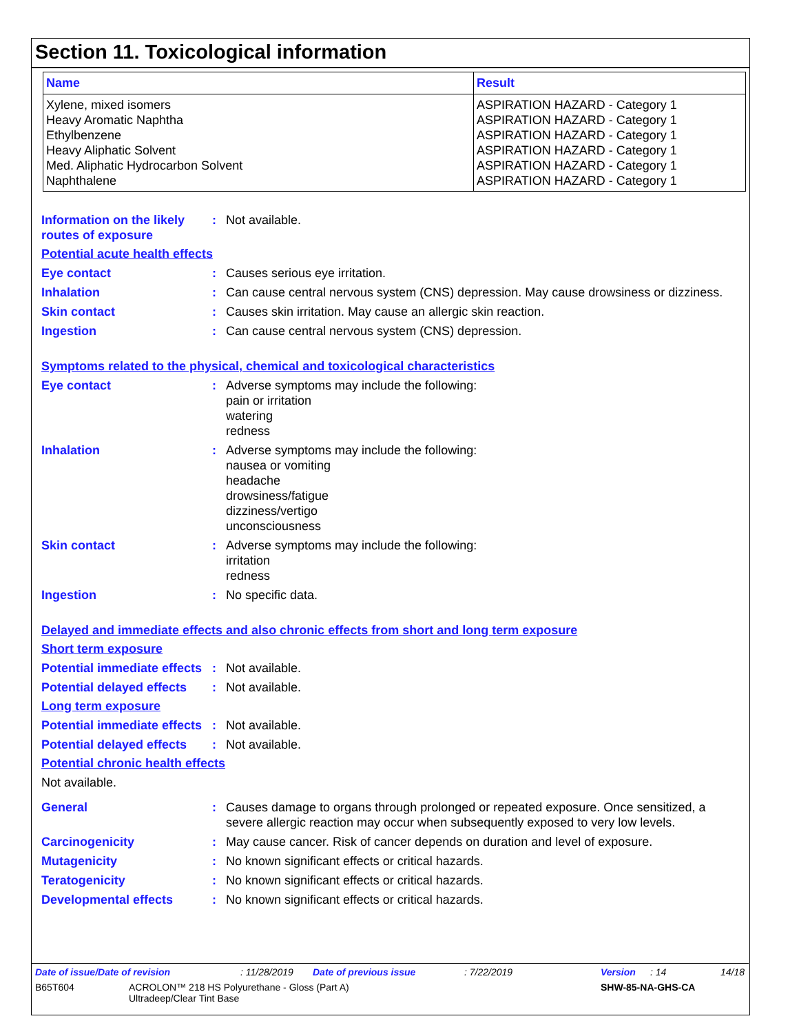Section 11. Toxicological information
| Name | Result |
| --- | --- |
| Xylene, mixed isomers | ASPIRATION HAZARD - Category 1 |
| Heavy Aromatic Naphtha | ASPIRATION HAZARD - Category 1 |
| Ethylbenzene | ASPIRATION HAZARD - Category 1 |
| Heavy Aliphatic Solvent | ASPIRATION HAZARD - Category 1 |
| Med. Aliphatic Hydrocarbon Solvent | ASPIRATION HAZARD - Category 1 |
| Naphthalene | ASPIRATION HAZARD - Category 1 |
Information on the likely routes of exposure
: Not available.
Potential acute health effects
Eye contact : Causes serious eye irritation.
Inhalation : Can cause central nervous system (CNS) depression. May cause drowsiness or dizziness.
Skin contact : Causes skin irritation. May cause an allergic skin reaction.
Ingestion : Can cause central nervous system (CNS) depression.
Symptoms related to the physical, chemical and toxicological characteristics
Eye contact : Adverse symptoms may include the following:
pain or irritation
watering
redness
Inhalation : Adverse symptoms may include the following:
nausea or vomiting
headache
drowsiness/fatigue
dizziness/vertigo
unconsciousness
Skin contact : Adverse symptoms may include the following:
irritation
redness
Ingestion : No specific data.
Delayed and immediate effects and also chronic effects from short and long term exposure
Short term exposure
Potential immediate effects
: Not available.
Potential delayed effects
: Not available.
Long term exposure
Potential immediate effects
: Not available.
Potential delayed effects
: Not available.
Potential chronic health effects
Not available.
General : Causes damage to organs through prolonged or repeated exposure. Once sensitized, a severe allergic reaction may occur when subsequently exposed to very low levels.
Carcinogenicity : May cause cancer. Risk of cancer depends on duration and level of exposure.
Mutagenicity : No known significant effects or critical hazards.
Teratogenicity : No known significant effects or critical hazards.
Developmental effects : No known significant effects or critical hazards.
Date of issue/Date of revision: 11/28/2019 Date of previous issue: 7/22/2019 Version: 14 14/18
B65T604 ACROLON™ 218 HS Polyurethane - Gloss (Part A)
Ultradeep/Clear Tint Base SHW-85-NA-GHS-CA